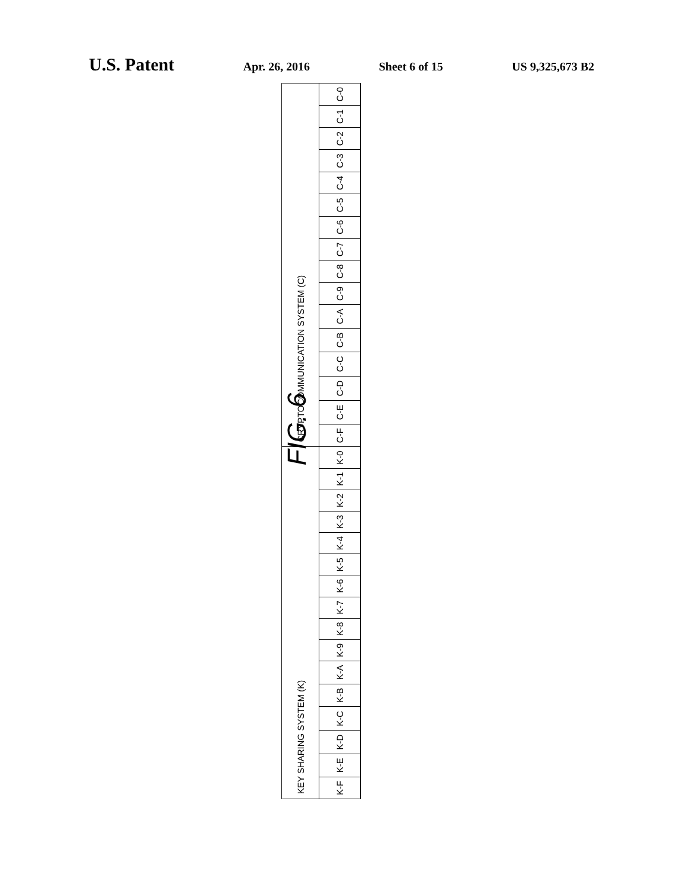U.S. Patent Apr. 26, 2016 Sheet 6 of 15 US 9,325,673 B2
FIG. 6
| KEY SHARING SYSTEM (K) | | | | | | | | | | | | | | | | CRYPTOCOMMUNICATION SYSTEM (C) | | | | | | | | | | | | | | | |
| --- | --- | --- | --- | --- | --- | --- | --- | --- | --- | --- | --- | --- | --- | --- | --- | --- | --- | --- | --- | --- | --- | --- | --- | --- | --- | --- | --- | --- | --- | --- | --- |
| K-F | K-E | K-D | K-C | K-B | K-A | K-9 | K-8 | K-7 | K-6 | K-5 | K-4 | K-3 | K-2 | K-1 | K-0 | C-F | C-E | C-D | C-C | C-B | C-A | C-9 | C-8 | C-7 | C-6 | C-5 | C-4 | C-3 | C-2 | C-1 | C-0 |